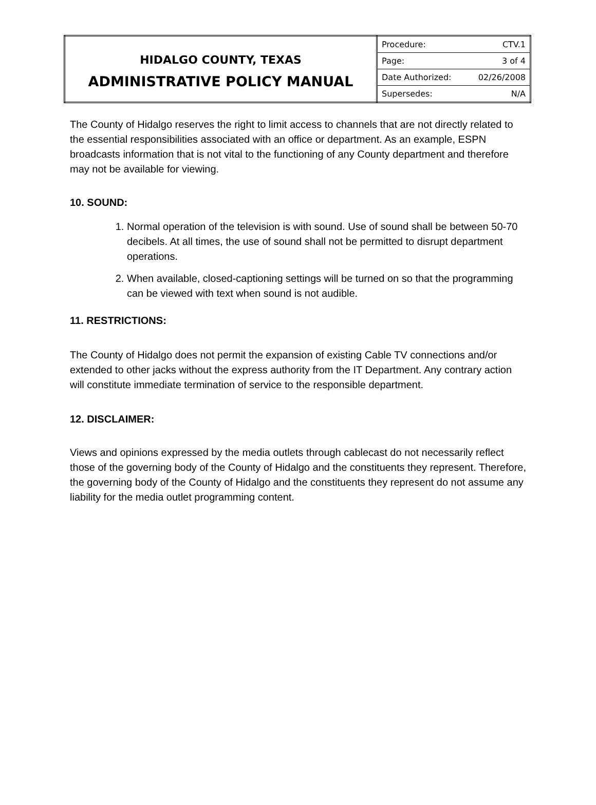| HIDALGO COUNTY, TEXAS ADMINISTRATIVE POLICY MANUAL | / Procedure: / CTV.1 / / Page: / 3 of 4 / / Date Authorized: / 02/26/2008 / / Supersedes: / N/A / |
The County of Hidalgo reserves the right to limit access to channels that are not directly related to the essential responsibilities associated with an office or department. As an example, ESPN broadcasts information that is not vital to the functioning of any County department and therefore may not be available for viewing.
10. SOUND:
1. Normal operation of the television is with sound. Use of sound shall be between 50-70 decibels. At all times, the use of sound shall not be permitted to disrupt department operations.
2. When available, closed-captioning settings will be turned on so that the programming can be viewed with text when sound is not audible.
11. RESTRICTIONS:
The County of Hidalgo does not permit the expansion of existing Cable TV connections and/or extended to other jacks without the express authority from the IT Department. Any contrary action will constitute immediate termination of service to the responsible department.
12. DISCLAIMER:
Views and opinions expressed by the media outlets through cablecast do not necessarily reflect those of the governing body of the County of Hidalgo and the constituents they represent. Therefore, the governing body of the County of Hidalgo and the constituents they represent do not assume any liability for the media outlet programming content.